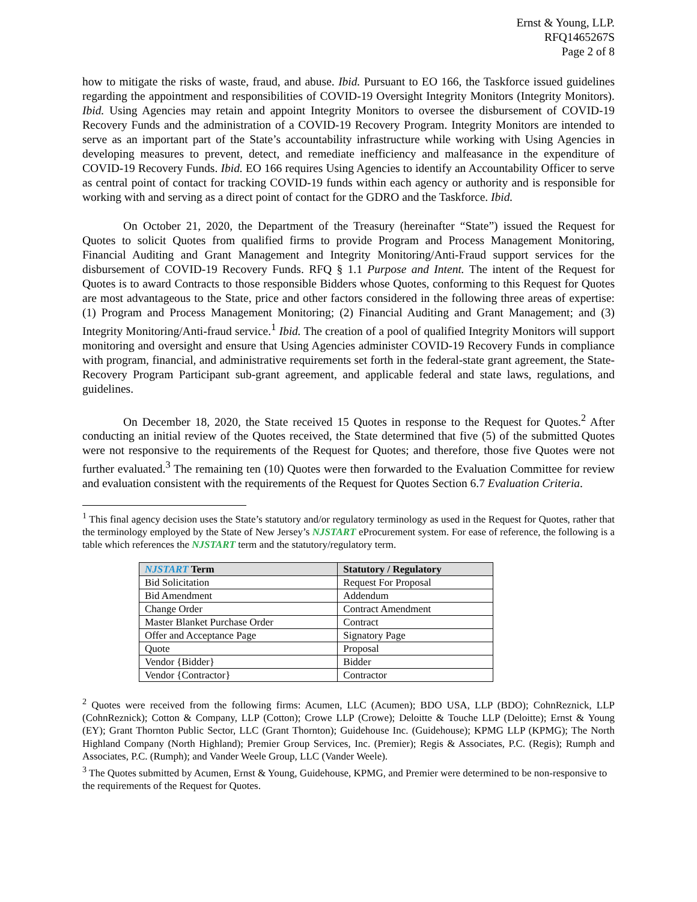Ernst & Young, LLP.
RFQ1465267S
Page 2 of 8
how to mitigate the risks of waste, fraud, and abuse. Ibid. Pursuant to EO 166, the Taskforce issued guidelines regarding the appointment and responsibilities of COVID-19 Oversight Integrity Monitors (Integrity Monitors). Ibid. Using Agencies may retain and appoint Integrity Monitors to oversee the disbursement of COVID-19 Recovery Funds and the administration of a COVID-19 Recovery Program. Integrity Monitors are intended to serve as an important part of the State’s accountability infrastructure while working with Using Agencies in developing measures to prevent, detect, and remediate inefficiency and malfeasance in the expenditure of COVID-19 Recovery Funds. Ibid. EO 166 requires Using Agencies to identify an Accountability Officer to serve as central point of contact for tracking COVID-19 funds within each agency or authority and is responsible for working with and serving as a direct point of contact for the GDRO and the Taskforce. Ibid.
On October 21, 2020, the Department of the Treasury (hereinafter “State”) issued the Request for Quotes to solicit Quotes from qualified firms to provide Program and Process Management Monitoring, Financial Auditing and Grant Management and Integrity Monitoring/Anti-Fraud support services for the disbursement of COVID-19 Recovery Funds. RFQ § 1.1 Purpose and Intent. The intent of the Request for Quotes is to award Contracts to those responsible Bidders whose Quotes, conforming to this Request for Quotes are most advantageous to the State, price and other factors considered in the following three areas of expertise: (1) Program and Process Management Monitoring; (2) Financial Auditing and Grant Management; and (3) Integrity Monitoring/Anti-fraud service.<sup>1</sup> Ibid. The creation of a pool of qualified Integrity Monitors will support monitoring and oversight and ensure that Using Agencies administer COVID-19 Recovery Funds in compliance with program, financial, and administrative requirements set forth in the federal-state grant agreement, the State-Recovery Program Participant sub-grant agreement, and applicable federal and state laws, regulations, and guidelines.
On December 18, 2020, the State received 15 Quotes in response to the Request for Quotes.<sup>2</sup> After conducting an initial review of the Quotes received, the State determined that five (5) of the submitted Quotes were not responsive to the requirements of the Request for Quotes; and therefore, those five Quotes were not further evaluated.<sup>3</sup> The remaining ten (10) Quotes were then forwarded to the Evaluation Committee for review and evaluation consistent with the requirements of the Request for Quotes Section 6.7 Evaluation Criteria.
<sup>1</sup> This final agency decision uses the State’s statutory and/or regulatory terminology as used in the Request for Quotes, rather that the terminology employed by the State of New Jersey’s NJSTART eProcurement system. For ease of reference, the following is a table which references the NJSTART term and the statutory/regulatory term.
| NJSTART Term | Statutory / Regulatory |
| --- | --- |
| Bid Solicitation | Request For Proposal |
| Bid Amendment | Addendum |
| Change Order | Contract Amendment |
| Master Blanket Purchase Order | Contract |
| Offer and Acceptance Page | Signatory Page |
| Quote | Proposal |
| Vendor {Bidder} | Bidder |
| Vendor {Contractor} | Contractor |
<sup>2</sup> Quotes were received from the following firms: Acumen, LLC (Acumen); BDO USA, LLP (BDO); CohnReznick, LLP (CohnReznick); Cotton & Company, LLP (Cotton); Crowe LLP (Crowe); Deloitte & Touche LLP (Deloitte); Ernst & Young (EY); Grant Thornton Public Sector, LLC (Grant Thornton); Guidehouse Inc. (Guidehouse); KPMG LLP (KPMG); The North Highland Company (North Highland); Premier Group Services, Inc. (Premier); Regis & Associates, P.C. (Regis); Rumph and Associates, P.C. (Rumph); and Vander Weele Group, LLC (Vander Weele).
<sup>3</sup> The Quotes submitted by Acumen, Ernst & Young, Guidehouse, KPMG, and Premier were determined to be non-responsive to the requirements of the Request for Quotes.